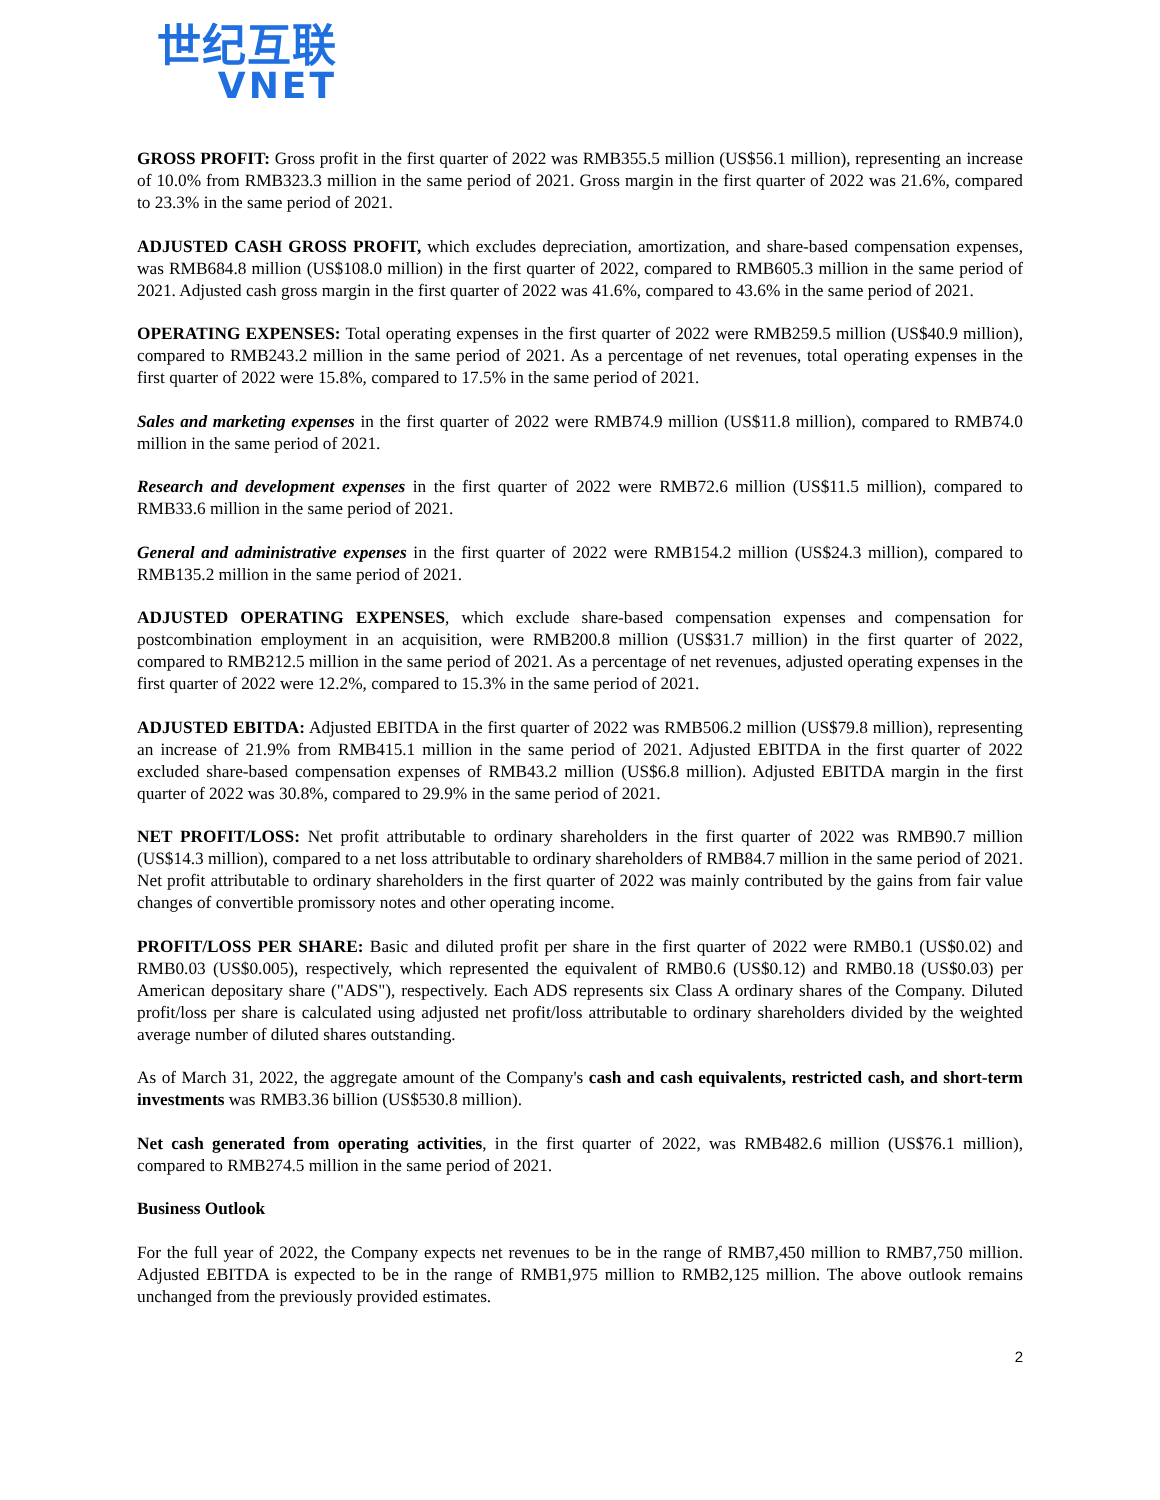世纪互联
VNET
GROSS PROFIT: Gross profit in the first quarter of 2022 was RMB355.5 million (US$56.1 million), representing an increase of 10.0% from RMB323.3 million in the same period of 2021. Gross margin in the first quarter of 2022 was 21.6%, compared to 23.3% in the same period of 2021.
ADJUSTED CASH GROSS PROFIT, which excludes depreciation, amortization, and share-based compensation expenses, was RMB684.8 million (US$108.0 million) in the first quarter of 2022, compared to RMB605.3 million in the same period of 2021. Adjusted cash gross margin in the first quarter of 2022 was 41.6%, compared to 43.6% in the same period of 2021.
OPERATING EXPENSES: Total operating expenses in the first quarter of 2022 were RMB259.5 million (US$40.9 million), compared to RMB243.2 million in the same period of 2021. As a percentage of net revenues, total operating expenses in the first quarter of 2022 were 15.8%, compared to 17.5% in the same period of 2021.
Sales and marketing expenses in the first quarter of 2022 were RMB74.9 million (US$11.8 million), compared to RMB74.0 million in the same period of 2021.
Research and development expenses in the first quarter of 2022 were RMB72.6 million (US$11.5 million), compared to RMB33.6 million in the same period of 2021.
General and administrative expenses in the first quarter of 2022 were RMB154.2 million (US$24.3 million), compared to RMB135.2 million in the same period of 2021.
ADJUSTED OPERATING EXPENSES, which exclude share-based compensation expenses and compensation for postcombination employment in an acquisition, were RMB200.8 million (US$31.7 million) in the first quarter of 2022, compared to RMB212.5 million in the same period of 2021. As a percentage of net revenues, adjusted operating expenses in the first quarter of 2022 were 12.2%, compared to 15.3% in the same period of 2021.
ADJUSTED EBITDA: Adjusted EBITDA in the first quarter of 2022 was RMB506.2 million (US$79.8 million), representing an increase of 21.9% from RMB415.1 million in the same period of 2021. Adjusted EBITDA in the first quarter of 2022 excluded share-based compensation expenses of RMB43.2 million (US$6.8 million). Adjusted EBITDA margin in the first quarter of 2022 was 30.8%, compared to 29.9% in the same period of 2021.
NET PROFIT/LOSS: Net profit attributable to ordinary shareholders in the first quarter of 2022 was RMB90.7 million (US$14.3 million), compared to a net loss attributable to ordinary shareholders of RMB84.7 million in the same period of 2021. Net profit attributable to ordinary shareholders in the first quarter of 2022 was mainly contributed by the gains from fair value changes of convertible promissory notes and other operating income.
PROFIT/LOSS PER SHARE: Basic and diluted profit per share in the first quarter of 2022 were RMB0.1 (US$0.02) and RMB0.03 (US$0.005), respectively, which represented the equivalent of RMB0.6 (US$0.12) and RMB0.18 (US$0.03) per American depositary share ("ADS"), respectively. Each ADS represents six Class A ordinary shares of the Company. Diluted profit/loss per share is calculated using adjusted net profit/loss attributable to ordinary shareholders divided by the weighted average number of diluted shares outstanding.
As of March 31, 2022, the aggregate amount of the Company's cash and cash equivalents, restricted cash, and short-term investments was RMB3.36 billion (US$530.8 million).
Net cash generated from operating activities, in the first quarter of 2022, was RMB482.6 million (US$76.1 million), compared to RMB274.5 million in the same period of 2021.
Business Outlook
For the full year of 2022, the Company expects net revenues to be in the range of RMB7,450 million to RMB7,750 million. Adjusted EBITDA is expected to be in the range of RMB1,975 million to RMB2,125 million. The above outlook remains unchanged from the previously provided estimates.
2